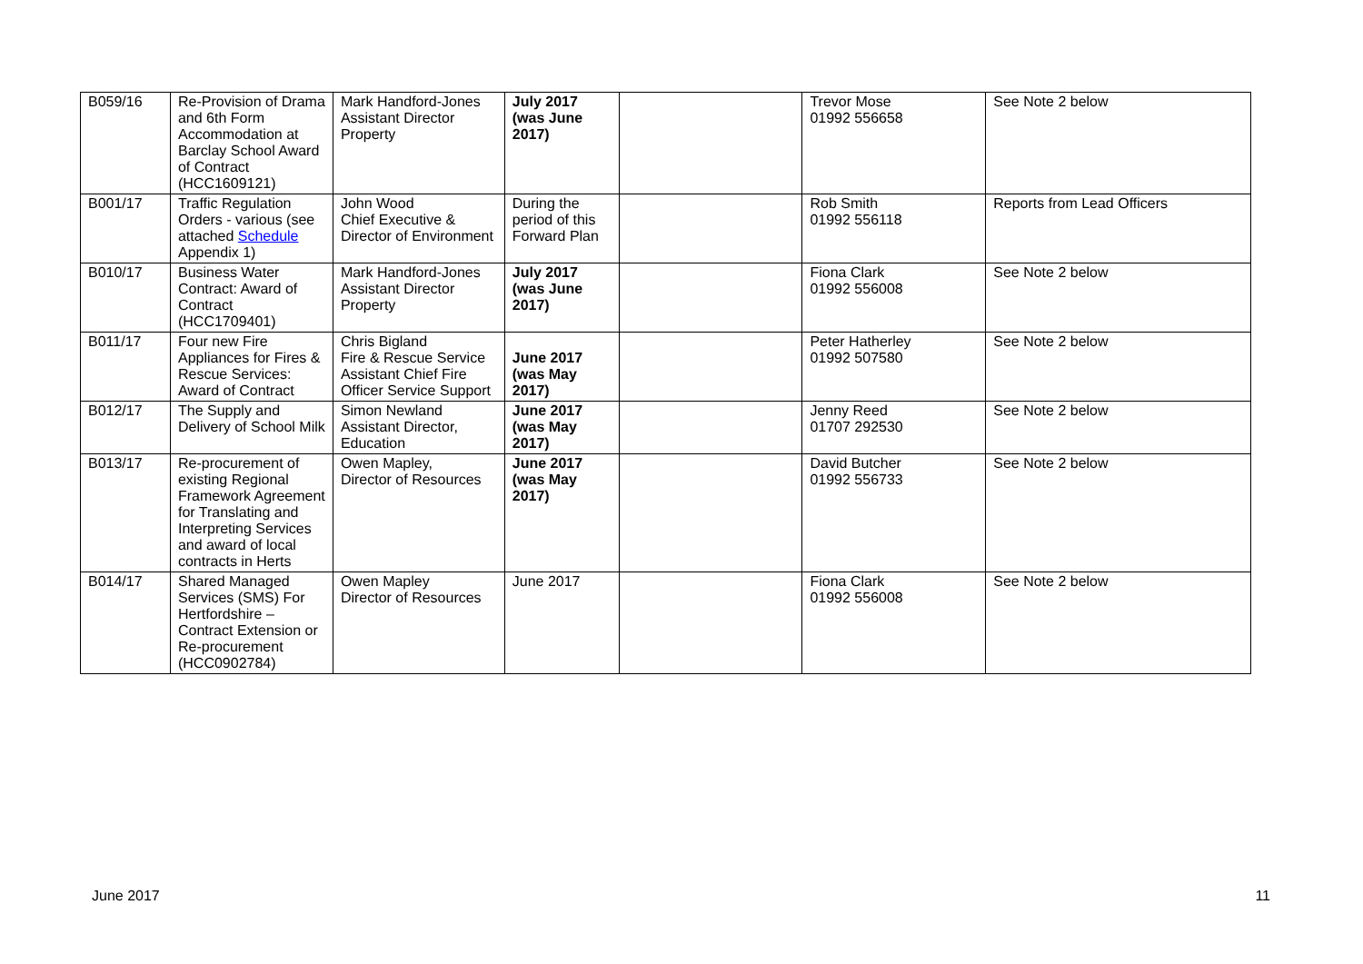| B059/16 | Re-Provision of Drama and 6th Form Accommodation at Barclay School Award of Contract (HCC1609121) | Mark Handford-Jones Assistant Director Property | July 2017 (was June 2017) | | Trevor Mose 01992 556658 | See Note 2 below |
| B001/17 | Traffic Regulation Orders - various (see attached Schedule Appendix 1) | John Wood Chief Executive & Director of Environment | During the period of this Forward Plan | | Rob Smith 01992 556118 | Reports from Lead Officers |
| B010/17 | Business Water Contract: Award of Contract (HCC1709401) | Mark Handford-Jones Assistant Director Property | July 2017 (was June 2017) | | Fiona Clark 01992 556008 | See Note 2 below |
| B011/17 | Four new Fire Appliances for Fires & Rescue Services: Award of Contract | Chris Bigland Fire & Rescue Service Assistant Chief Fire Officer Service Support | June 2017 (was May 2017) | | Peter Hatherley 01992 507580 | See Note 2 below |
| B012/17 | The Supply and Delivery of School Milk | Simon Newland Assistant Director, Education | June 2017 (was May 2017) | | Jenny Reed 01707 292530 | See Note 2 below |
| B013/17 | Re-procurement of existing Regional Framework Agreement for Translating and Interpreting Services and award of local contracts in Herts | Owen Mapley, Director of Resources | June 2017 (was May 2017) | | David Butcher 01992 556733 | See Note 2 below |
| B014/17 | Shared Managed Services (SMS) For Hertfordshire – Contract Extension or Re-procurement (HCC0902784) | Owen Mapley Director of Resources | June 2017 | | Fiona Clark 01992 556008 | See Note 2 below |
June 2017 11